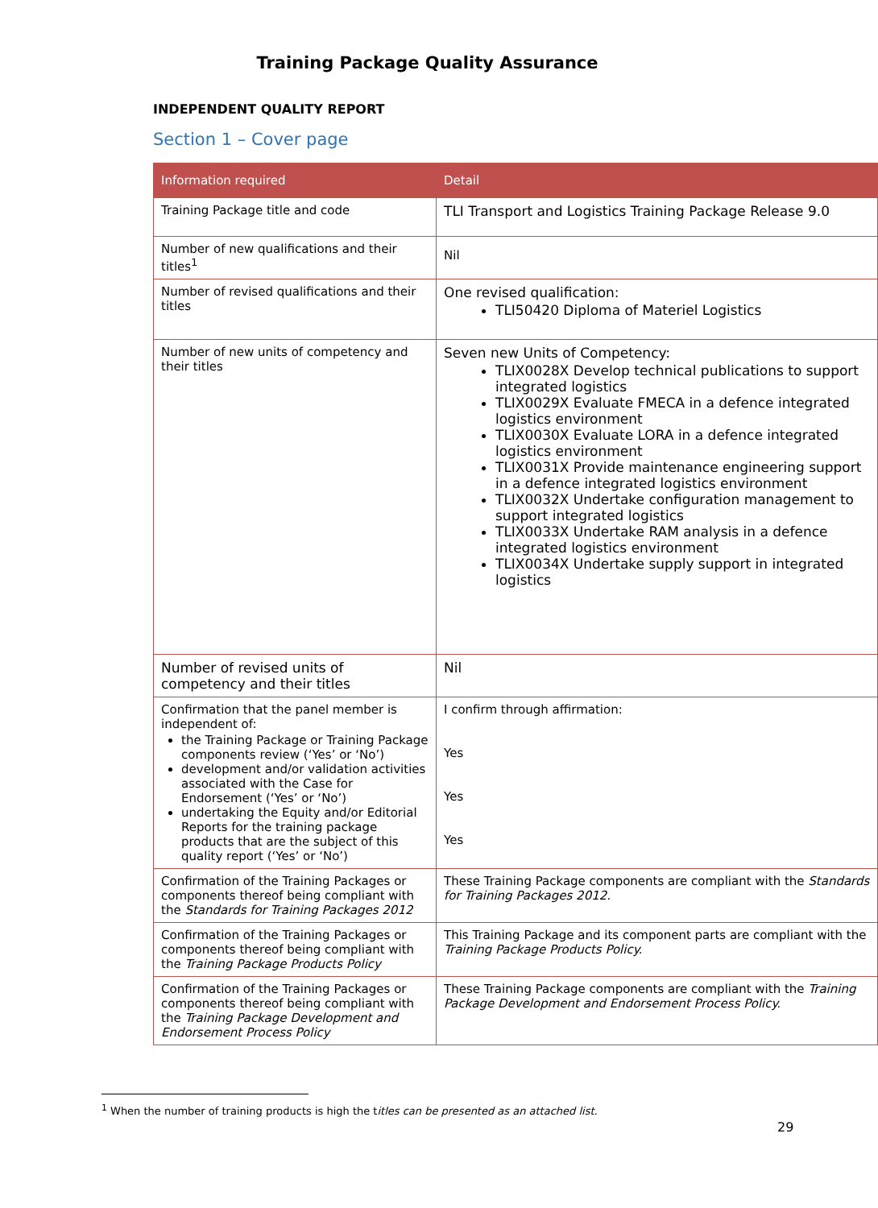Training Package Quality Assurance
INDEPENDENT QUALITY REPORT
Section 1 – Cover page
| Information required | Detail |
| --- | --- |
| Training Package title and code | TLI Transport and Logistics Training Package Release 9.0 |
| Number of new qualifications and their titles<sup>1</sup> | Nil |
| Number of revised qualifications and their titles | One revised qualification: TLI50420 Diploma of Materiel Logistics |
| Number of new units of competency and their titles | Seven new Units of Competency: TLIX0028X Develop technical publications to support integrated logistics TLIX0029X Evaluate FMECA in a defence integrated logistics environment TLIX0030X Evaluate LORA in a defence integrated logistics environment TLIX0031X Provide maintenance engineering support in a defence integrated logistics environment TLIX0032X Undertake configuration management to support integrated logistics TLIX0033X Undertake RAM analysis in a defence integrated logistics environment TLIX0034X Undertake supply support in integrated logistics |
| Number of revised units of competency and their titles | Nil |
| Confirmation that the panel member is independent of: the Training Package or Training Package components review (‘Yes’ or ‘No’) development and/or validation activities associated with the Case for Endorsement (‘Yes’ or ‘No’) undertaking the Equity and/or Editorial Reports for the training package products that are the subject of this quality report (‘Yes’ or ‘No’) | I confirm through affirmation: Yes Yes Yes |
| Confirmation of the Training Packages or components thereof being compliant with the Standards for Training Packages 2012 | These Training Package components are compliant with the Standards for Training Packages 2012. |
| Confirmation of the Training Packages or components thereof being compliant with the Training Package Products Policy | This Training Package and its component parts are compliant with the Training Package Products Policy. |
| Confirmation of the Training Packages or components thereof being compliant with the Training Package Development and Endorsement Process Policy | These Training Package components are compliant with the Training Package Development and Endorsement Process Policy. |
<sup>1</sup> When the number of training products is high the titles can be presented as an attached list.
29